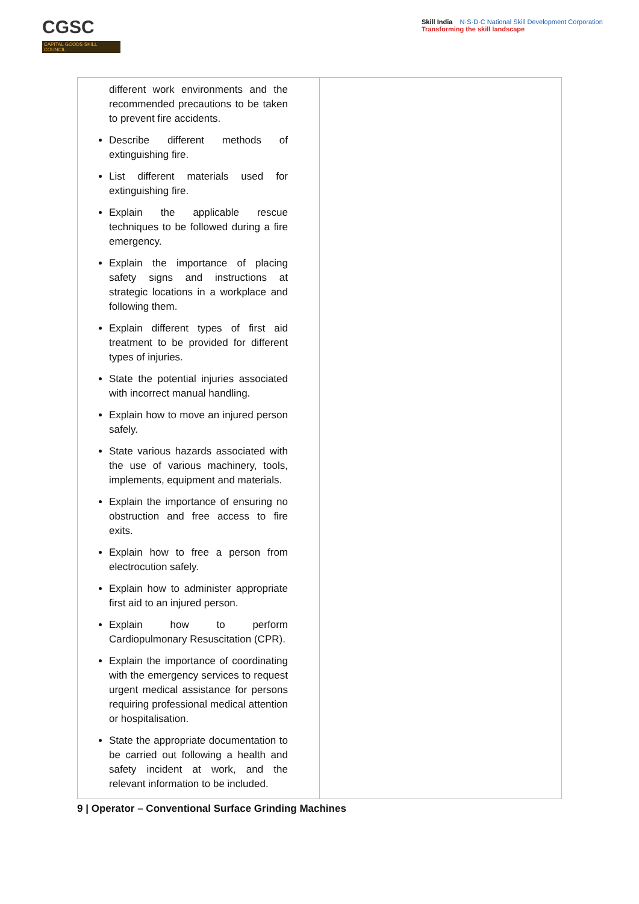CGSC
CAPITAL GOODS SKILL COUNCIL
Skill India N·S·D·C National Skill Development Corporation
Transforming the skill landscape
| different work environments and the recommended precautions to be taken to prevent fire accidents. Describe different methods of extinguishing fire. List different materials used for extinguishing fire. Explain the applicable rescue techniques to be followed during a fire emergency. Explain the importance of placing safety signs and instructions at strategic locations in a workplace and following them. Explain different types of first aid treatment to be provided for different types of injuries. State the potential injuries associated with incorrect manual handling. Explain how to move an injured person safely. State various hazards associated with the use of various machinery, tools, implements, equipment and materials. Explain the importance of ensuring no obstruction and free access to fire exits. Explain how to free a person from electrocution safely. Explain how to administer appropriate first aid to an injured person. Explain how to perform Cardiopulmonary Resuscitation (CPR). Explain the importance of coordinating with the emergency services to request urgent medical assistance for persons requiring professional medical attention or hospitalisation. State the appropriate documentation to be carried out following a health and safety incident at work, and the relevant information to be included. | |
9 | Operator – Conventional Surface Grinding Machines